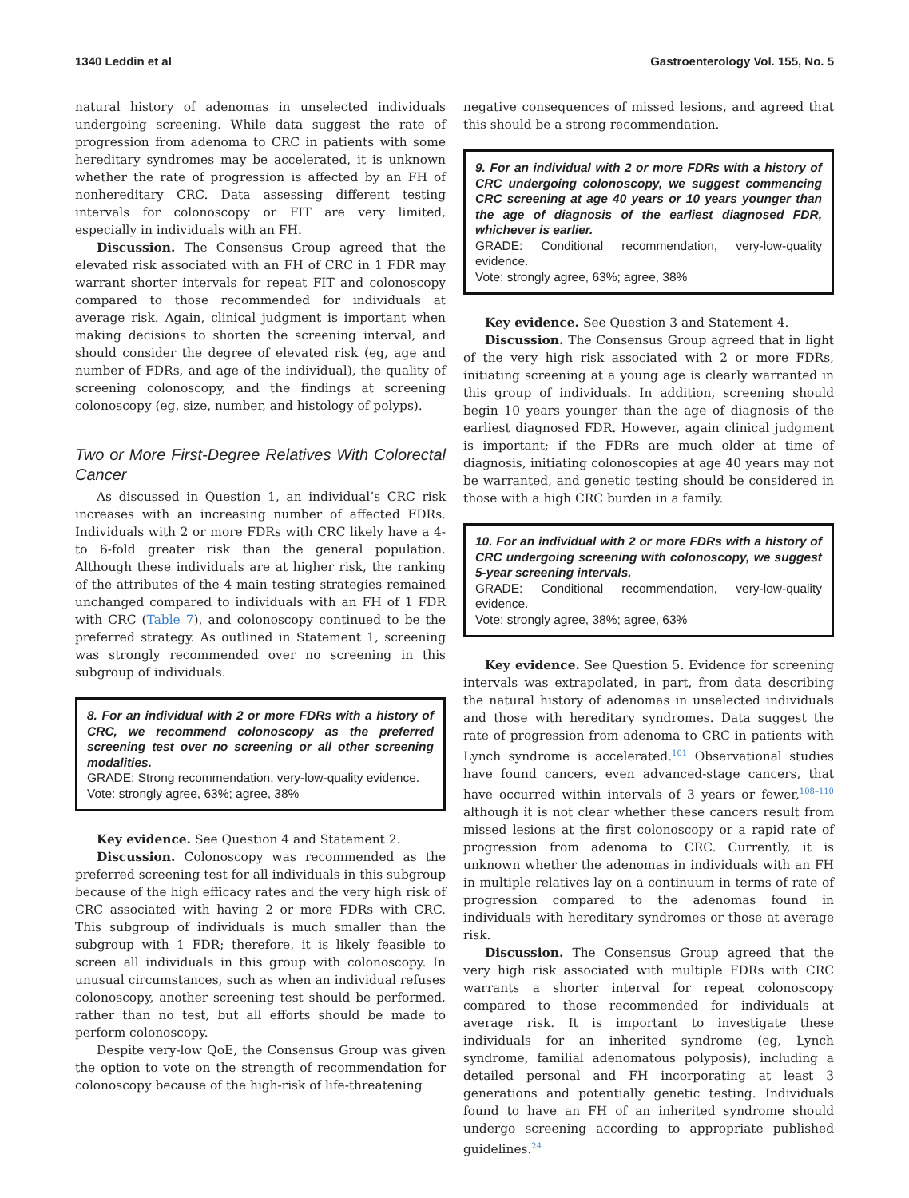1340 Leddin et al Gastroenterology Vol. 155, No. 5
natural history of adenomas in unselected individuals undergoing screening. While data suggest the rate of progression from adenoma to CRC in patients with some hereditary syndromes may be accelerated, it is unknown whether the rate of progression is affected by an FH of nonhereditary CRC. Data assessing different testing intervals for colonoscopy or FIT are very limited, especially in individuals with an FH.
Discussion. The Consensus Group agreed that the elevated risk associated with an FH of CRC in 1 FDR may warrant shorter intervals for repeat FIT and colonoscopy compared to those recommended for individuals at average risk. Again, clinical judgment is important when making decisions to shorten the screening interval, and should consider the degree of elevated risk (eg, age and number of FDRs, and age of the individual), the quality of screening colonoscopy, and the findings at screening colonoscopy (eg, size, number, and histology of polyps).
Two or More First-Degree Relatives With Colorectal Cancer
As discussed in Question 1, an individual’s CRC risk increases with an increasing number of affected FDRs. Individuals with 2 or more FDRs with CRC likely have a 4- to 6-fold greater risk than the general population. Although these individuals are at higher risk, the ranking of the attributes of the 4 main testing strategies remained unchanged compared to individuals with an FH of 1 FDR with CRC (Table 7), and colonoscopy continued to be the preferred strategy. As outlined in Statement 1, screening was strongly recommended over no screening in this subgroup of individuals.
8. For an individual with 2 or more FDRs with a history of CRC, we recommend colonoscopy as the preferred screening test over no screening or all other screening modalities.
GRADE: Strong recommendation, very-low-quality evidence.
Vote: strongly agree, 63%; agree, 38%
Key evidence. See Question 4 and Statement 2.
Discussion. Colonoscopy was recommended as the preferred screening test for all individuals in this subgroup because of the high efficacy rates and the very high risk of CRC associated with having 2 or more FDRs with CRC. This subgroup of individuals is much smaller than the subgroup with 1 FDR; therefore, it is likely feasible to screen all individuals in this group with colonoscopy. In unusual circumstances, such as when an individual refuses colonoscopy, another screening test should be performed, rather than no test, but all efforts should be made to perform colonoscopy.
Despite very-low QoE, the Consensus Group was given the option to vote on the strength of recommendation for colonoscopy because of the high-risk of life-threatening
negative consequences of missed lesions, and agreed that this should be a strong recommendation.
9. For an individual with 2 or more FDRs with a history of CRC undergoing colonoscopy, we suggest commencing CRC screening at age 40 years or 10 years younger than the age of diagnosis of the earliest diagnosed FDR, whichever is earlier.
GRADE: Conditional recommendation, very-low-quality evidence.
Vote: strongly agree, 63%; agree, 38%
Key evidence. See Question 3 and Statement 4.
Discussion. The Consensus Group agreed that in light of the very high risk associated with 2 or more FDRs, initiating screening at a young age is clearly warranted in this group of individuals. In addition, screening should begin 10 years younger than the age of diagnosis of the earliest diagnosed FDR. However, again clinical judgment is important; if the FDRs are much older at time of diagnosis, initiating colonoscopies at age 40 years may not be warranted, and genetic testing should be considered in those with a high CRC burden in a family.
10. For an individual with 2 or more FDRs with a history of CRC undergoing screening with colonoscopy, we suggest 5-year screening intervals.
GRADE: Conditional recommendation, very-low-quality evidence.
Vote: strongly agree, 38%; agree, 63%
Key evidence. See Question 5. Evidence for screening intervals was extrapolated, in part, from data describing the natural history of adenomas in unselected individuals and those with hereditary syndromes. Data suggest the rate of progression from adenoma to CRC in patients with Lynch syndrome is accelerated.<sup>101</sup> Observational studies have found cancers, even advanced-stage cancers, that have occurred within intervals of 3 years or fewer,<sup>108–110</sup> although it is not clear whether these cancers result from missed lesions at the first colonoscopy or a rapid rate of progression from adenoma to CRC. Currently, it is unknown whether the adenomas in individuals with an FH in multiple relatives lay on a continuum in terms of rate of progression compared to the adenomas found in individuals with hereditary syndromes or those at average risk.
Discussion. The Consensus Group agreed that the very high risk associated with multiple FDRs with CRC warrants a shorter interval for repeat colonoscopy compared to those recommended for individuals at average risk. It is important to investigate these individuals for an inherited syndrome (eg, Lynch syndrome, familial adenomatous polyposis), including a detailed personal and FH incorporating at least 3 generations and potentially genetic testing. Individuals found to have an FH of an inherited syndrome should undergo screening according to appropriate published guidelines.<sup>24</sup>